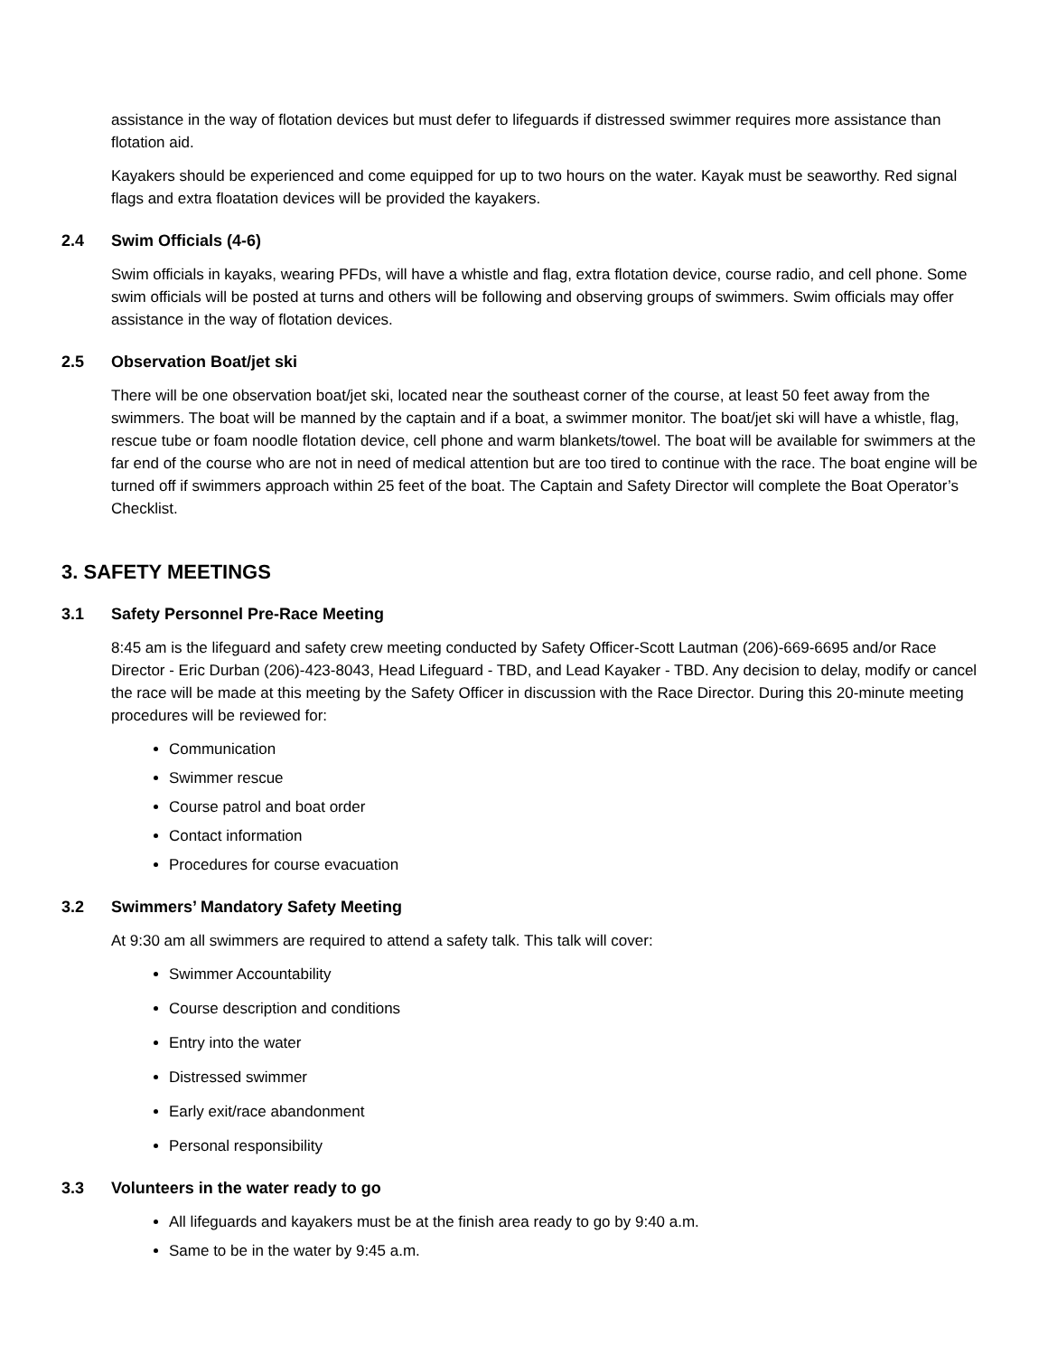assistance in the way of flotation devices but must defer to lifeguards if distressed swimmer requires more assistance than flotation aid.
Kayakers should be experienced and come equipped for up to two hours on the water. Kayak must be seaworthy. Red signal flags and extra floatation devices will be provided the kayakers.
2.4 Swim Officials (4-6)
Swim officials in kayaks, wearing PFDs, will have a whistle and flag, extra flotation device, course radio, and cell phone. Some swim officials will be posted at turns and others will be following and observing groups of swimmers. Swim officials may offer assistance in the way of flotation devices.
2.5 Observation Boat/jet ski
There will be one observation boat/jet ski, located near the southeast corner of the course, at least 50 feet away from the swimmers. The boat will be manned by the captain and if a boat, a swimmer monitor. The boat/jet ski will have a whistle, flag, rescue tube or foam noodle flotation device, cell phone and warm blankets/towel. The boat will be available for swimmers at the far end of the course who are not in need of medical attention but are too tired to continue with the race. The boat engine will be turned off if swimmers approach within 25 feet of the boat. The Captain and Safety Director will complete the Boat Operator’s Checklist.
3. SAFETY MEETINGS
3.1 Safety Personnel Pre-Race Meeting
8:45 am is the lifeguard and safety crew meeting conducted by Safety Officer-Scott Lautman (206)-669-6695 and/or Race Director - Eric Durban (206)-423-8043, Head Lifeguard - TBD, and Lead Kayaker - TBD. Any decision to delay, modify or cancel the race will be made at this meeting by the Safety Officer in discussion with the Race Director. During this 20-minute meeting procedures will be reviewed for:
Communication
Swimmer rescue
Course patrol and boat order
Contact information
Procedures for course evacuation
3.2 Swimmers’ Mandatory Safety Meeting
At 9:30 am all swimmers are required to attend a safety talk. This talk will cover:
Swimmer Accountability
Course description and conditions
Entry into the water
Distressed swimmer
Early exit/race abandonment
Personal responsibility
3.3 Volunteers in the water ready to go
All lifeguards and kayakers must be at the finish area ready to go by 9:40 a.m.
Same to be in the water by 9:45 a.m.